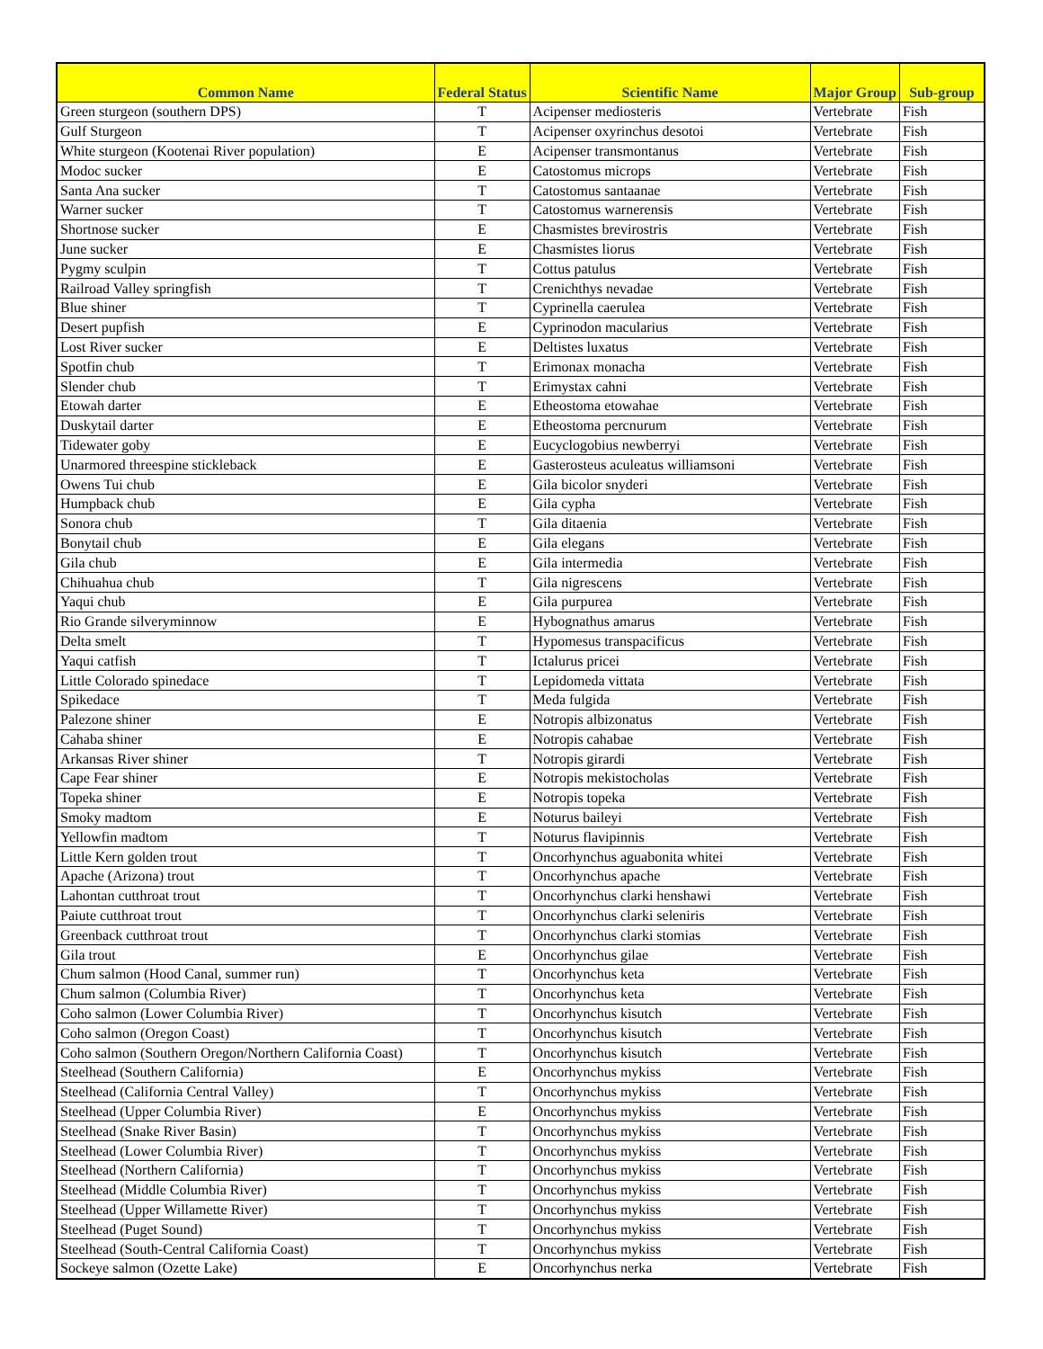| Common Name | Federal Status | Scientific Name | Major Group | Sub-group |
| --- | --- | --- | --- | --- |
| Green sturgeon (southern DPS) | T | Acipenser mediosteris | Vertebrate | Fish |
| Gulf Sturgeon | T | Acipenser oxyrinchus desotoi | Vertebrate | Fish |
| White sturgeon (Kootenai River population) | E | Acipenser transmontanus | Vertebrate | Fish |
| Modoc sucker | E | Catostomus microps | Vertebrate | Fish |
| Santa Ana sucker | T | Catostomus santaanae | Vertebrate | Fish |
| Warner sucker | T | Catostomus warnerensis | Vertebrate | Fish |
| Shortnose sucker | E | Chasmistes brevirostris | Vertebrate | Fish |
| June sucker | E | Chasmistes liorus | Vertebrate | Fish |
| Pygmy sculpin | T | Cottus patulus | Vertebrate | Fish |
| Railroad Valley springfish | T | Crenichthys nevadae | Vertebrate | Fish |
| Blue shiner | T | Cyprinella caerulea | Vertebrate | Fish |
| Desert pupfish | E | Cyprinodon macularius | Vertebrate | Fish |
| Lost River sucker | E | Deltistes luxatus | Vertebrate | Fish |
| Spotfin chub | T | Erimonax monacha | Vertebrate | Fish |
| Slender chub | T | Erimystax cahni | Vertebrate | Fish |
| Etowah darter | E | Etheostoma etowahae | Vertebrate | Fish |
| Duskytail darter | E | Etheostoma percnurum | Vertebrate | Fish |
| Tidewater goby | E | Eucyclogobius newberryi | Vertebrate | Fish |
| Unarmored threespine stickleback | E | Gasterosteus aculeatus williamsoni | Vertebrate | Fish |
| Owens Tui chub | E | Gila bicolor snyderi | Vertebrate | Fish |
| Humpback chub | E | Gila cypha | Vertebrate | Fish |
| Sonora chub | T | Gila ditaenia | Vertebrate | Fish |
| Bonytail chub | E | Gila elegans | Vertebrate | Fish |
| Gila chub | E | Gila intermedia | Vertebrate | Fish |
| Chihuahua chub | T | Gila nigrescens | Vertebrate | Fish |
| Yaqui chub | E | Gila purpurea | Vertebrate | Fish |
| Rio Grande silveryminnow | E | Hybognathus amarus | Vertebrate | Fish |
| Delta smelt | T | Hypomesus transpacificus | Vertebrate | Fish |
| Yaqui catfish | T | Ictalurus pricei | Vertebrate | Fish |
| Little Colorado spinedace | T | Lepidomeda vittata | Vertebrate | Fish |
| Spikedace | T | Meda fulgida | Vertebrate | Fish |
| Palezone shiner | E | Notropis albizonatus | Vertebrate | Fish |
| Cahaba shiner | E | Notropis cahabae | Vertebrate | Fish |
| Arkansas River shiner | T | Notropis girardi | Vertebrate | Fish |
| Cape Fear shiner | E | Notropis mekistocholas | Vertebrate | Fish |
| Topeka shiner | E | Notropis topeka | Vertebrate | Fish |
| Smoky madtom | E | Noturus baileyi | Vertebrate | Fish |
| Yellowfin madtom | T | Noturus flavipinnis | Vertebrate | Fish |
| Little Kern golden trout | T | Oncorhynchus aguabonita whitei | Vertebrate | Fish |
| Apache (Arizona) trout | T | Oncorhynchus apache | Vertebrate | Fish |
| Lahontan cutthroat trout | T | Oncorhynchus clarki henshawi | Vertebrate | Fish |
| Paiute cutthroat trout | T | Oncorhynchus clarki seleniris | Vertebrate | Fish |
| Greenback cutthroat trout | T | Oncorhynchus clarki stomias | Vertebrate | Fish |
| Gila trout | E | Oncorhynchus gilae | Vertebrate | Fish |
| Chum salmon (Hood Canal, summer run) | T | Oncorhynchus keta | Vertebrate | Fish |
| Chum salmon (Columbia River) | T | Oncorhynchus keta | Vertebrate | Fish |
| Coho salmon (Lower Columbia River) | T | Oncorhynchus kisutch | Vertebrate | Fish |
| Coho salmon (Oregon Coast) | T | Oncorhynchus kisutch | Vertebrate | Fish |
| Coho salmon (Southern Oregon/Northern California Coast) | T | Oncorhynchus kisutch | Vertebrate | Fish |
| Steelhead (Southern California) | E | Oncorhynchus mykiss | Vertebrate | Fish |
| Steelhead (California Central Valley) | T | Oncorhynchus mykiss | Vertebrate | Fish |
| Steelhead (Upper Columbia River) | E | Oncorhynchus mykiss | Vertebrate | Fish |
| Steelhead (Snake River Basin) | T | Oncorhynchus mykiss | Vertebrate | Fish |
| Steelhead (Lower Columbia River) | T | Oncorhynchus mykiss | Vertebrate | Fish |
| Steelhead (Northern California) | T | Oncorhynchus mykiss | Vertebrate | Fish |
| Steelhead (Middle Columbia River) | T | Oncorhynchus mykiss | Vertebrate | Fish |
| Steelhead (Upper Willamette River) | T | Oncorhynchus mykiss | Vertebrate | Fish |
| Steelhead (Puget Sound) | T | Oncorhynchus mykiss | Vertebrate | Fish |
| Steelhead (South-Central California Coast) | T | Oncorhynchus mykiss | Vertebrate | Fish |
| Sockeye salmon (Ozette Lake) | E | Oncorhynchus nerka | Vertebrate | Fish |